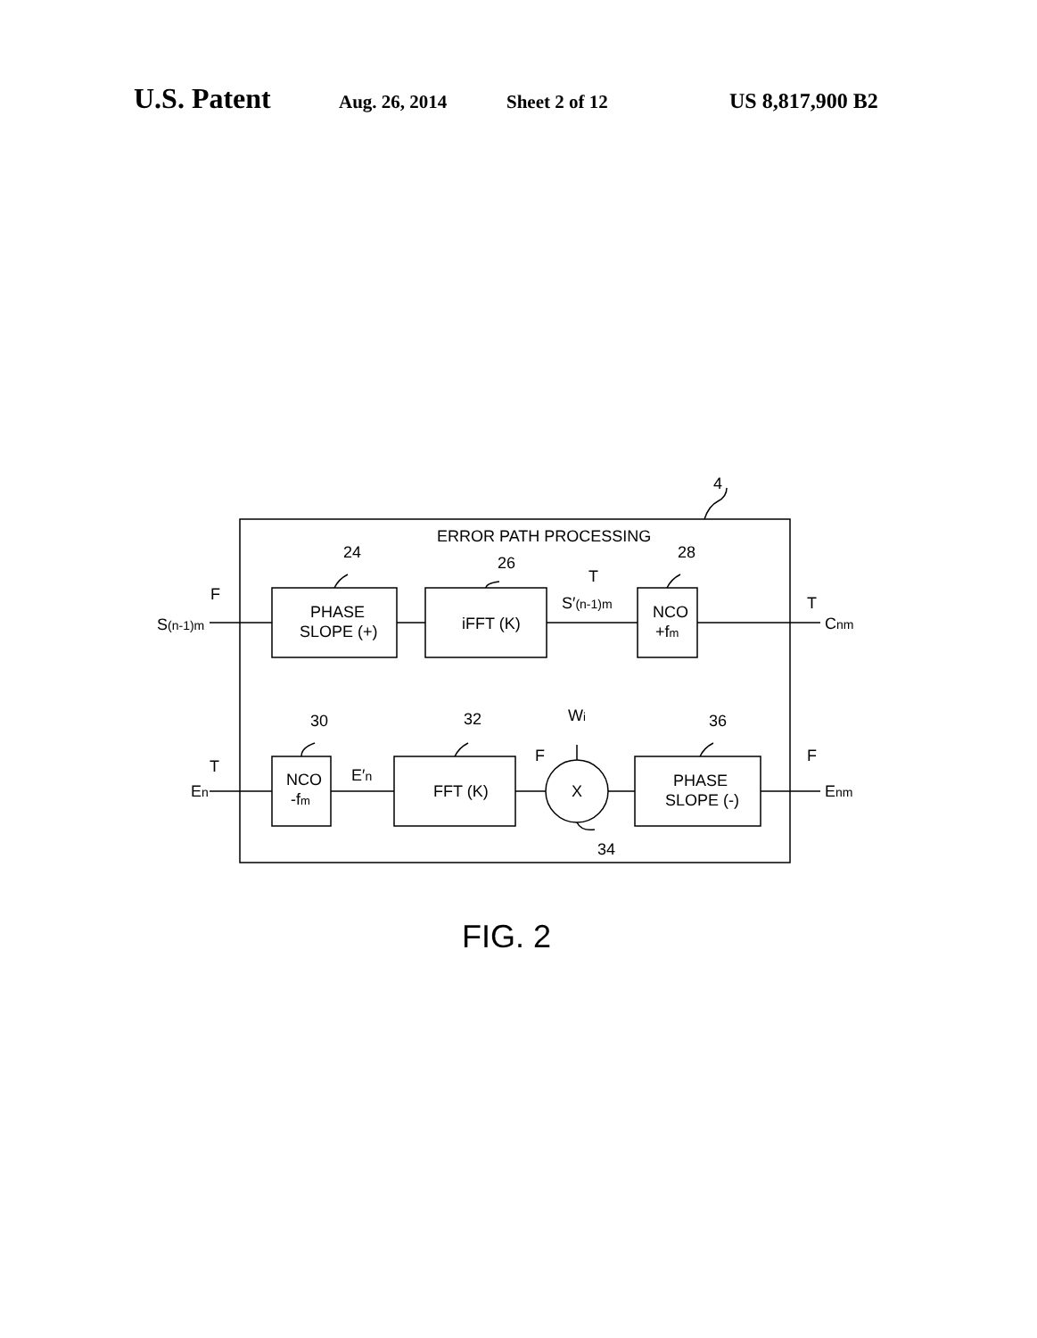U.S. Patent Aug. 26, 2014 Sheet 2 of 12 US 8,817,900 B2
4
ERROR PATH PROCESSING
24
26
28
F
S(n-1)m
PHASE
SLOPE (+)
iFFT (K)
T
S′(n-1)m
NCO
+fm
T
Cnm
30
32
Wi
36
T
En
NCO
-fm
E′n
FFT (K)
F
X
PHASE
SLOPE (-)
F
Enm
34
FIG. 2